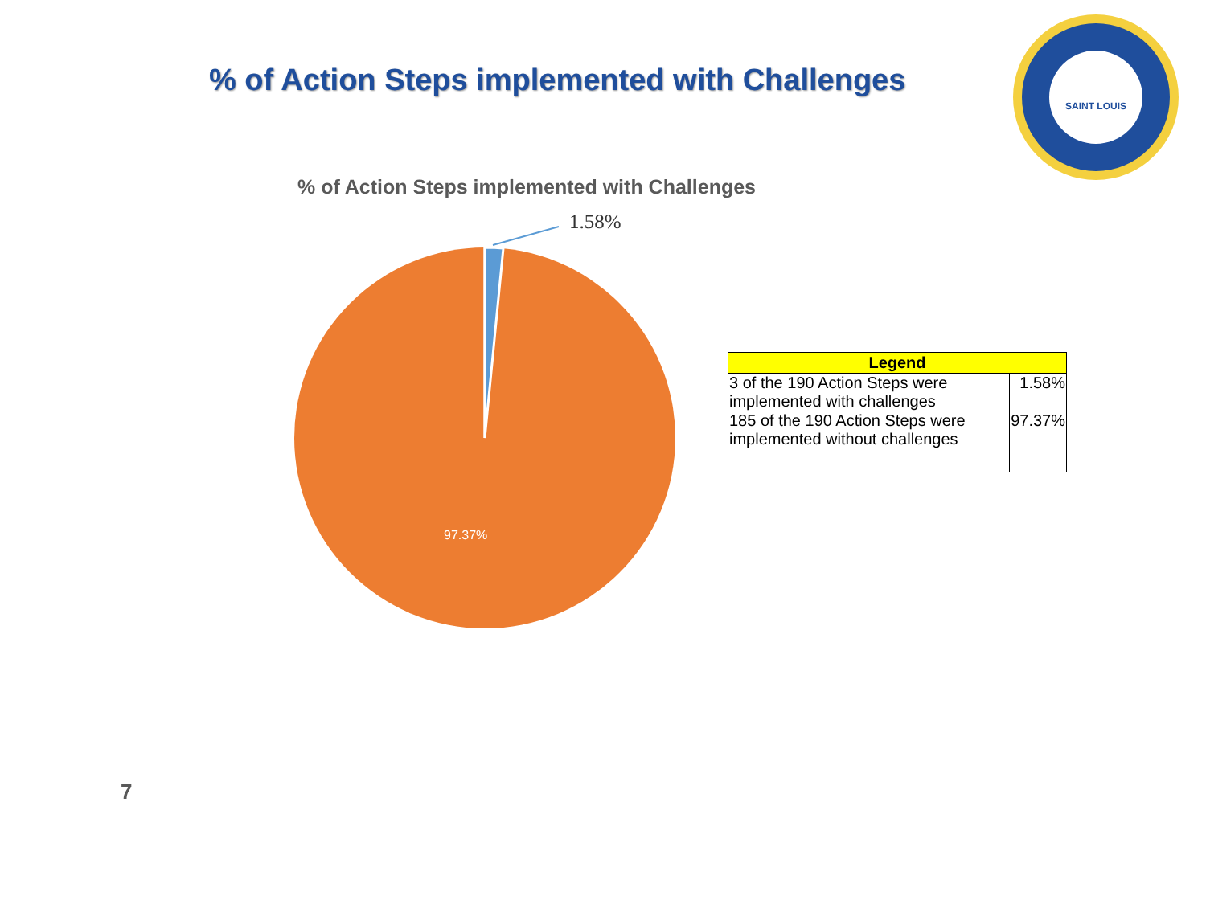% of Action Steps implemented with Challenges
SAINT LOUIS
% of Action Steps implemented with Challenges
1.58%
97.37%
| Legend | |
| --- | --- |
| 3 of the 190 Action Steps were implemented with challenges | 1.58% |
| 185 of the 190 Action Steps were implemented without challenges | 97.37% |
7